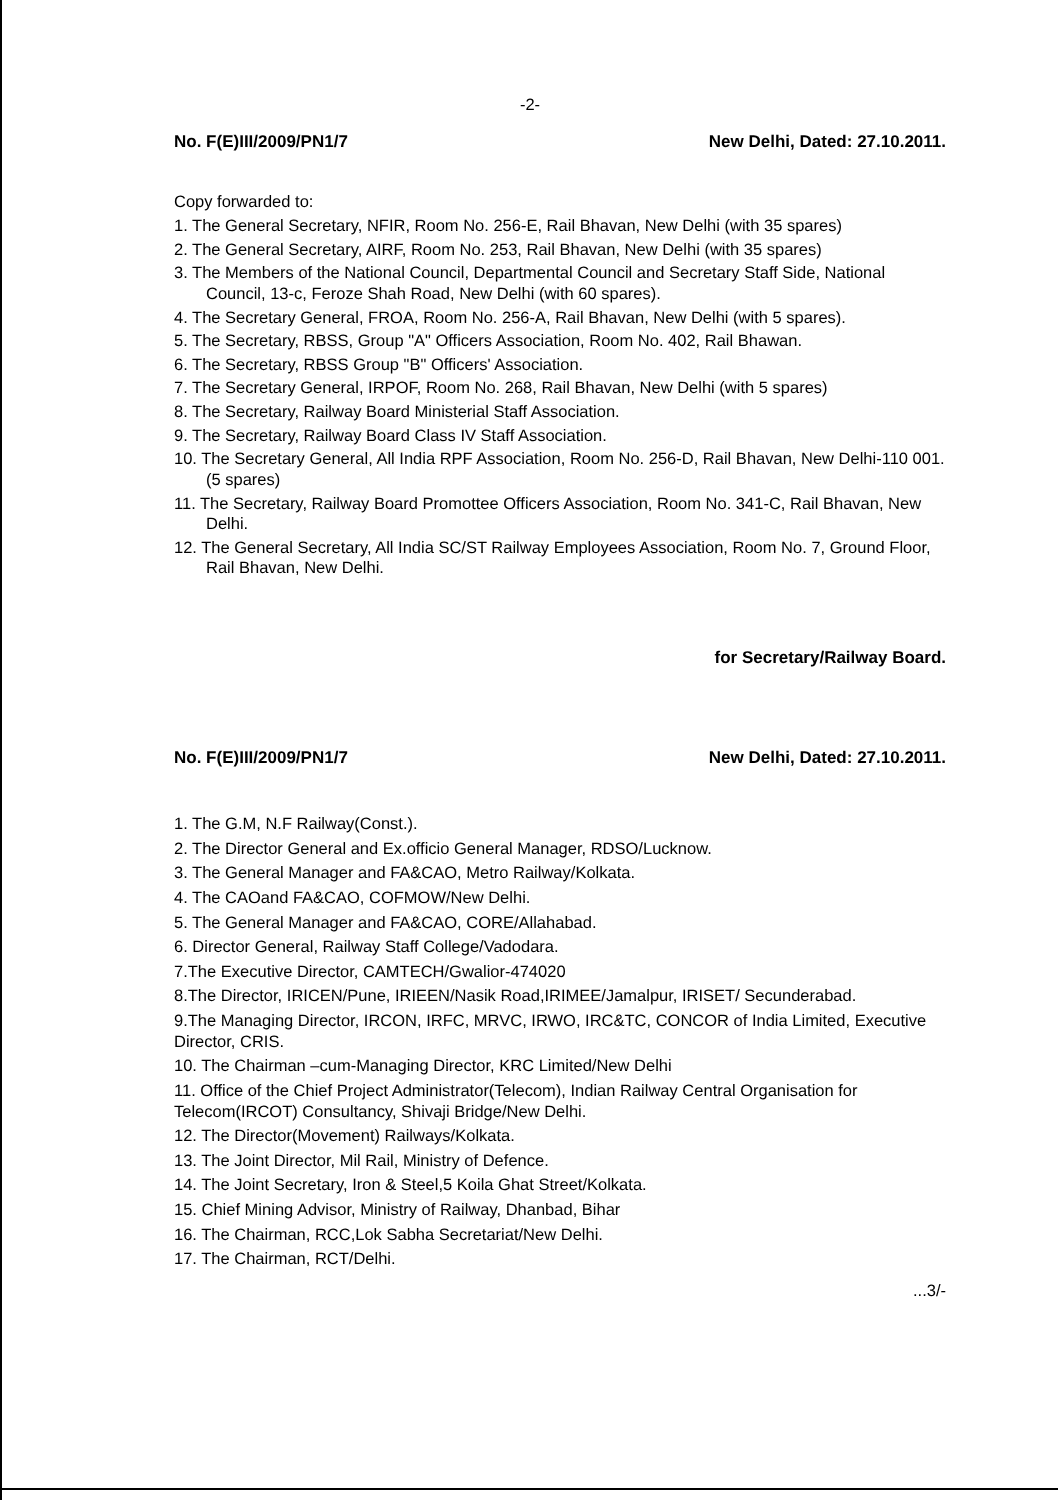-2-
No. F(E)III/2009/PN1/7 New Delhi, Dated: 27.10.2011.
Copy forwarded to:
1. The General Secretary, NFIR, Room No. 256-E, Rail Bhavan, New Delhi (with 35 spares)
2. The General Secretary, AIRF, Room No. 253, Rail Bhavan, New Delhi (with 35 spares)
3. The Members of the National Council, Departmental Council and Secretary Staff Side, National Council, 13-c, Feroze Shah Road, New Delhi (with 60 spares).
4. The Secretary General, FROA, Room No. 256-A, Rail Bhavan, New Delhi (with 5 spares).
5. The Secretary, RBSS, Group "A" Officers Association, Room No. 402, Rail Bhawan.
6. The Secretary, RBSS Group "B" Officers' Association.
7. The Secretary General, IRPOF, Room No. 268, Rail Bhavan, New Delhi (with 5 spares)
8. The Secretary, Railway Board Ministerial Staff Association.
9. The Secretary, Railway Board Class IV Staff Association.
10. The Secretary General, All India RPF Association, Room No. 256-D, Rail Bhavan, New Delhi-110 001. (5 spares)
11. The Secretary, Railway Board Promottee Officers Association, Room No. 341-C, Rail Bhavan, New Delhi.
12. The General Secretary, All India SC/ST Railway Employees Association, Room No. 7, Ground Floor, Rail Bhavan, New Delhi.
for Secretary/Railway Board.
No. F(E)III/2009/PN1/7 New Delhi, Dated: 27.10.2011.
1. The G.M, N.F Railway(Const.).
2. The Director General and Ex.officio General Manager, RDSO/Lucknow.
3. The General Manager and FA&CAO, Metro Railway/Kolkata.
4. The CAOand FA&CAO, COFMOW/New Delhi.
5. The General Manager and FA&CAO, CORE/Allahabad.
6. Director General, Railway Staff College/Vadodara.
7.The Executive Director, CAMTECH/Gwalior-474020
8.The Director, IRICEN/Pune, IRIEEN/Nasik Road,IRIMEE/Jamalpur, IRISET/ Secunderabad.
9.The Managing Director, IRCON, IRFC, MRVC, IRWO, IRC&TC, CONCOR of India Limited, Executive Director, CRIS.
10. The Chairman –cum-Managing Director, KRC Limited/New Delhi
11. Office of the Chief Project Administrator(Telecom), Indian Railway Central Organisation for Telecom(IRCOT) Consultancy, Shivaji Bridge/New Delhi.
12. The Director(Movement) Railways/Kolkata.
13. The Joint Director, Mil Rail, Ministry of Defence.
14. The Joint Secretary, Iron & Steel,5 Koila Ghat Street/Kolkata.
15. Chief Mining Advisor, Ministry of Railway, Dhanbad, Bihar
16. The Chairman, RCC,Lok Sabha Secretariat/New Delhi.
17. The Chairman, RCT/Delhi.
...3/-